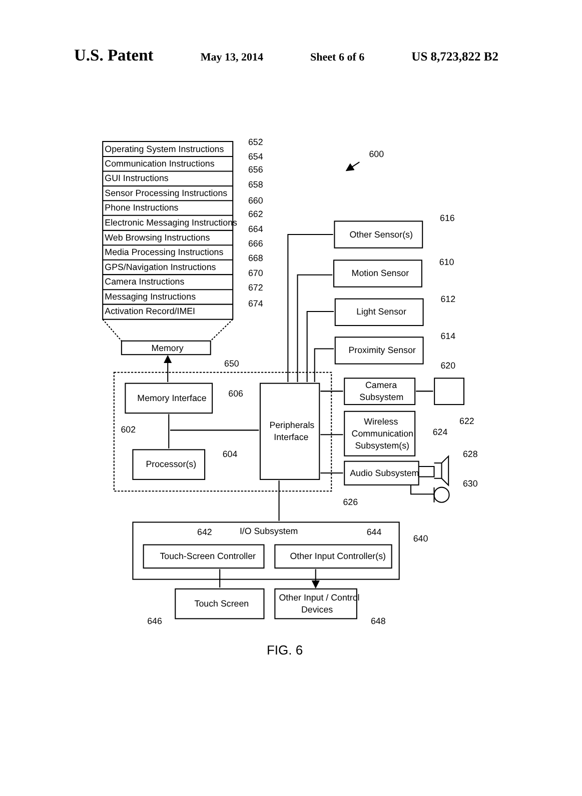U.S. Patent May 13, 2014 Sheet 6 of 6 US 8,723,822 B2
Operating System Instructions
Communication Instructions
GUI Instructions
Sensor Processing Instructions
Phone Instructions
Electronic Messaging Instructions
Web Browsing Instructions
Media Processing Instructions
GPS/Navigation Instructions
Camera Instructions
Messaging Instructions
Activation Record/IMEI
652
654
656
658
660
662
664
666
668
670
672
674
600
Memory
650
Memory Interface
602
Processor(s)
604
606
Peripherals
Interface
Other Sensor(s)
616
Motion Sensor
610
Light Sensor
612
Proximity Sensor
614
Camera
Subsystem
620
622
Wireless
Communication
Subsystem(s)
624
Audio Subsystem
628
630
626
I/O Subsystem
642
644
640
Touch-Screen Controller
Other Input Controller(s)
Touch Screen
646
Other Input / Control
Devices
648
FIG. 6